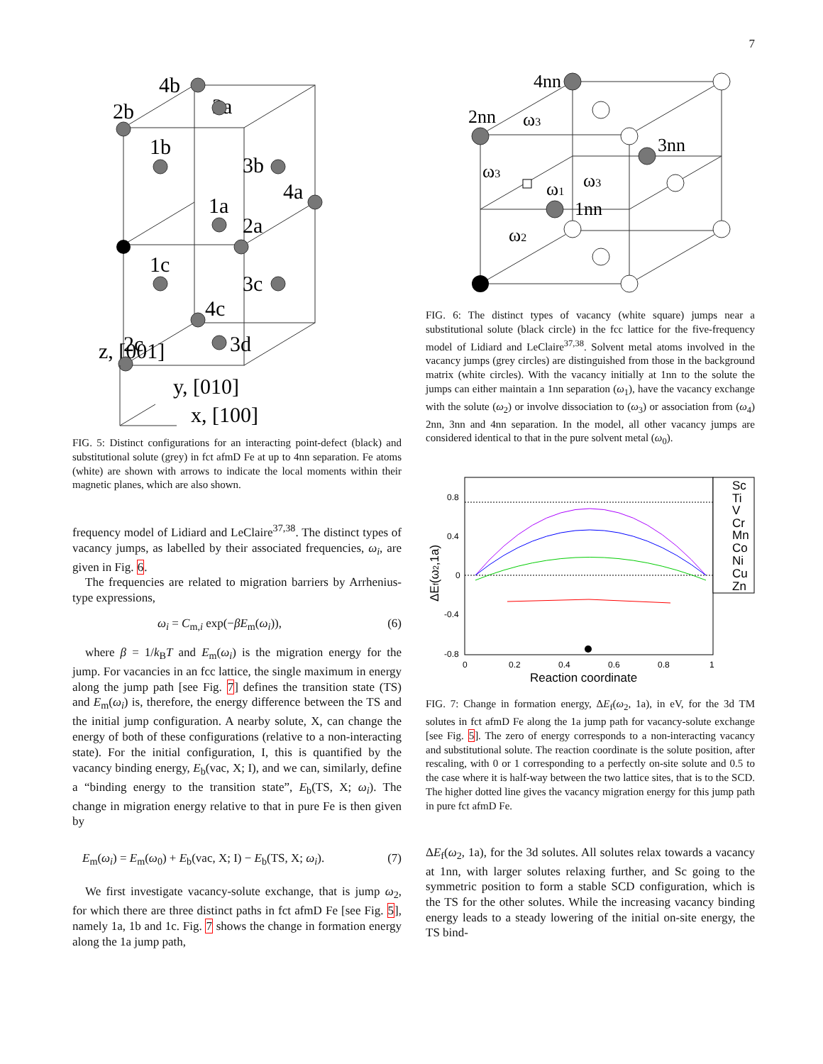7
4b
2b
3a
1b
3b
4a
1a
2a
1c
3c
4c
2c
3d
z, [001]
y, [010]
x, [100]
FIG. 5: Distinct configurations for an interacting point-defect (black) and substitutional solute (grey) in fct afmD Fe at up to 4nn separation. Fe atoms (white) are shown with arrows to indicate the local moments within their magnetic planes, which are also shown.
frequency model of Lidiard and LeClaire<sup>37,38</sup>. The distinct types of vacancy jumps, as labelled by their associated frequencies, ω<sub>i</sub>, are given in Fig. 6.
The frequencies are related to migration barriers by Arrhenius-type expressions,
ω<sub>i</sub> = C<sub>m,i</sub> exp(−βE<sub>m</sub>(ω<sub>i</sub>)), (6)
where β = 1/k<sub>B</sub>T and E<sub>m</sub>(ω<sub>i</sub>) is the migration energy for the jump. For vacancies in an fcc lattice, the single maximum in energy along the jump path [see Fig. 7] defines the transition state (TS) and E<sub>m</sub>(ω<sub>i</sub>) is, therefore, the energy difference between the TS and the initial jump configuration. A nearby solute, X, can change the energy of both of these configurations (relative to a non-interacting state). For the initial configuration, I, this is quantified by the vacancy binding energy, E<sub>b</sub>(vac, X; I), and we can, similarly, define a “binding energy to the transition state”, E<sub>b</sub>(TS, X; ω<sub>i</sub>). The change in migration energy relative to that in pure Fe is then given by
E<sub>m</sub>(ω<sub>i</sub>) = E<sub>m</sub>(ω<sub>0</sub>) + E<sub>b</sub>(vac, X; I) − E<sub>b</sub>(TS, X; ω<sub>i</sub>). (7)
We first investigate vacancy-solute exchange, that is jump ω<sub>2</sub>, for which there are three distinct paths in fct afmD Fe [see Fig. 5], namely 1a, 1b and 1c. Fig. 7 shows the change in formation energy along the 1a jump path,
4nn
2nn
3nn
1nn
ω3
ω3
ω3
ω1
ω2
FIG. 6: The distinct types of vacancy (white square) jumps near a substitutional solute (black circle) in the fcc lattice for the five-frequency model of Lidiard and LeClaire<sup>37,38</sup>. Solvent metal atoms involved in the vacancy jumps (grey circles) are distinguished from those in the background matrix (white circles). With the vacancy initially at 1nn to the solute the jumps can either maintain a 1nn separation (ω<sub>1</sub>), have the vacancy exchange with the solute (ω<sub>2</sub>) or involve dissociation to (ω<sub>3</sub>) or association from (ω<sub>4</sub>) 2nn, 3nn and 4nn separation. In the model, all other vacancy jumps are considered identical to that in the pure solvent metal (ω<sub>0</sub>).
0.8
0.4
0
-0.4
-0.8
0
0.2
0.4
0.6
0.8
1
Reaction coordinate
ΔEf(ω2,1a)
Sc
Ti
V
Cr
Mn
Co
Ni
Cu
Zn
FIG. 7: Change in formation energy, ΔE<sub>f</sub>(ω<sub>2</sub>, 1a), in eV, for the 3d TM solutes in fct afmD Fe along the 1a jump path for vacancy-solute exchange [see Fig. 5]. The zero of energy corresponds to a non-interacting vacancy and substitutional solute. The reaction coordinate is the solute position, after rescaling, with 0 or 1 corresponding to a perfectly on-site solute and 0.5 to the case where it is half-way between the two lattice sites, that is to the SCD. The higher dotted line gives the vacancy migration energy for this jump path in pure fct afmD Fe.
ΔE<sub>f</sub>(ω<sub>2</sub>, 1a), for the 3d solutes. All solutes relax towards a vacancy at 1nn, with larger solutes relaxing further, and Sc going to the symmetric position to form a stable SCD configuration, which is the TS for the other solutes. While the increasing vacancy binding energy leads to a steady lowering of the initial on-site energy, the TS bind-